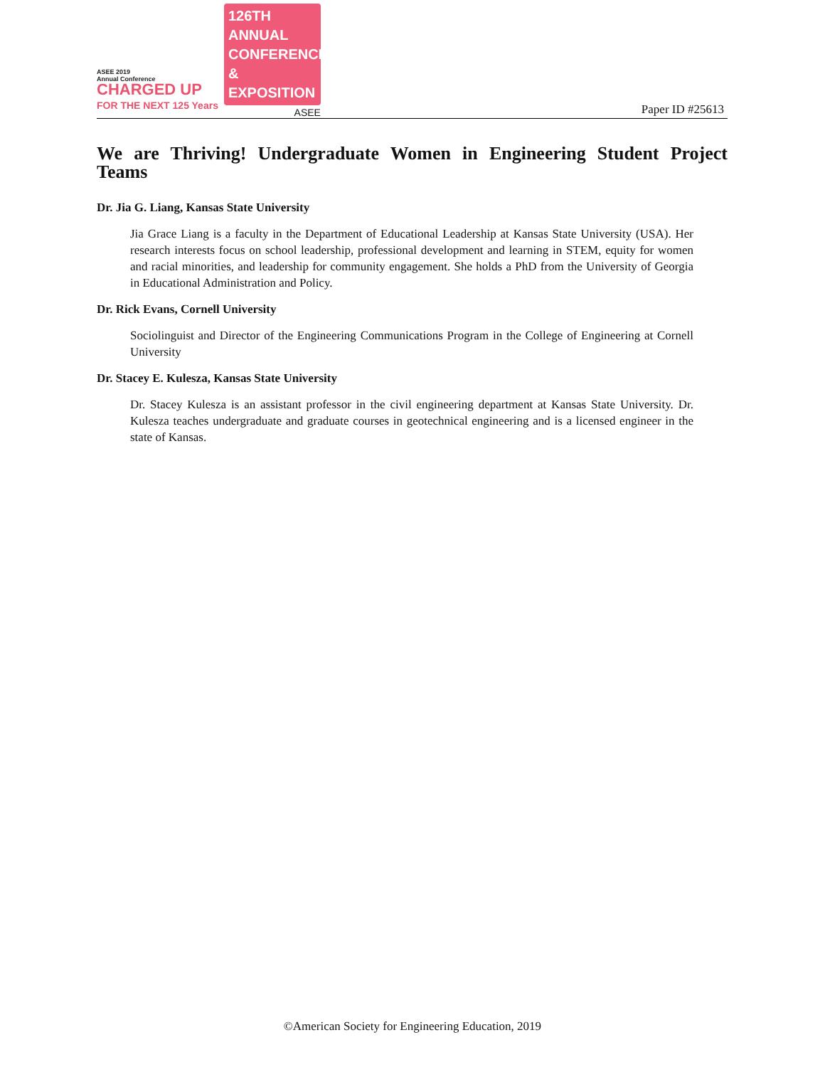ASEE 2019
Annual Conference
CHARGED UP
FOR THE NEXT 125 Years
126TH ANNUAL
CONFERENCE &
EXPOSITION
ASEE
Paper ID #25613
We are Thriving! Undergraduate Women in Engineering Student Project Teams
Dr. Jia G. Liang, Kansas State University
Jia Grace Liang is a faculty in the Department of Educational Leadership at Kansas State University (USA). Her research interests focus on school leadership, professional development and learning in STEM, equity for women and racial minorities, and leadership for community engagement. She holds a PhD from the University of Georgia in Educational Administration and Policy.
Dr. Rick Evans, Cornell University
Sociolinguist and Director of the Engineering Communications Program in the College of Engineering at Cornell University
Dr. Stacey E. Kulesza, Kansas State University
Dr. Stacey Kulesza is an assistant professor in the civil engineering department at Kansas State University. Dr. Kulesza teaches undergraduate and graduate courses in geotechnical engineering and is a licensed engineer in the state of Kansas.
©American Society for Engineering Education, 2019